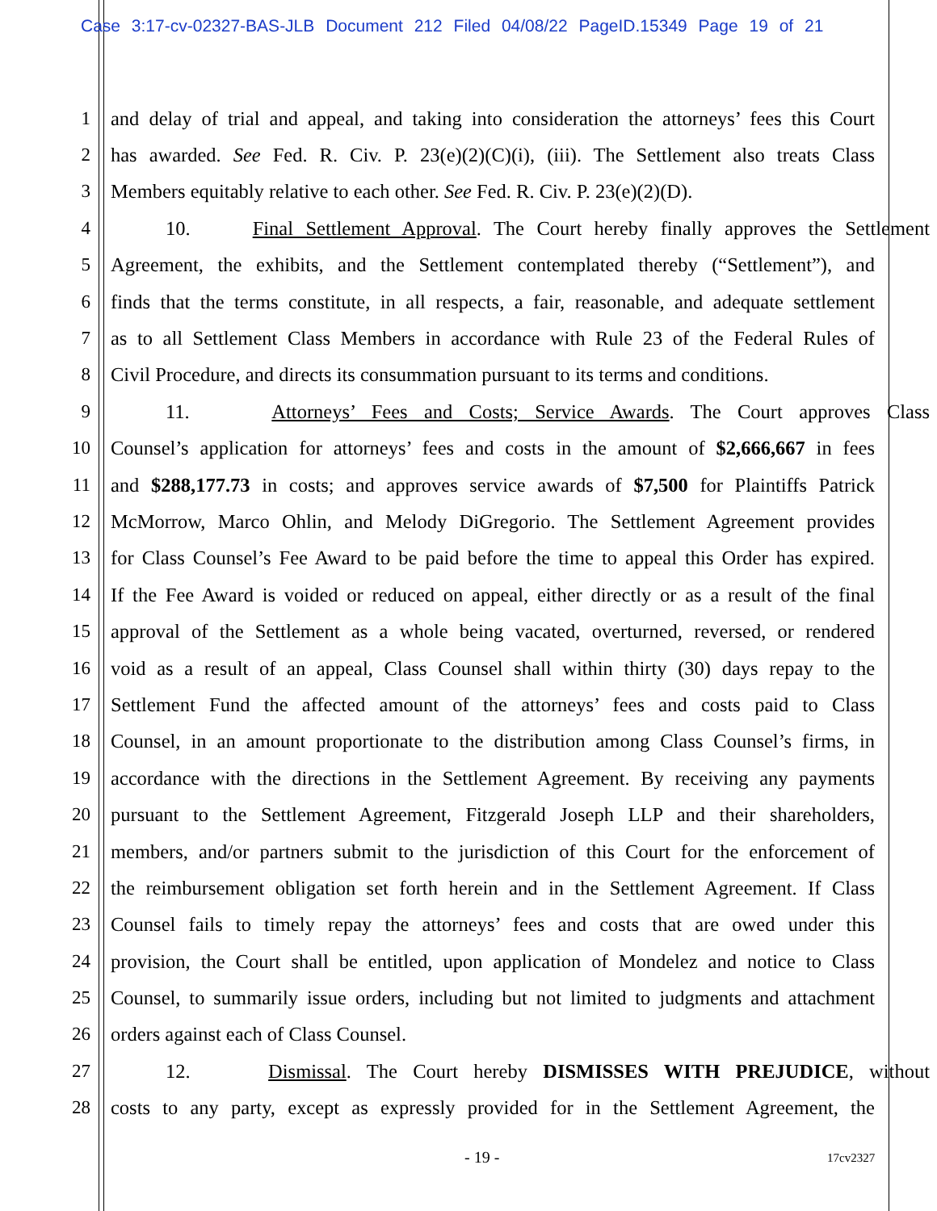Case 3:17-cv-02327-BAS-JLB Document 212 Filed 04/08/22 PageID.15349 Page 19 of 21
1 and delay of trial and appeal, and taking into consideration the attorneys’ fees this Court
2 has awarded. See Fed. R. Civ. P. 23(e)(2)(C)(i), (iii). The Settlement also treats Class
3 Members equitably relative to each other. See Fed. R. Civ. P. 23(e)(2)(D).
4 10. Final Settlement Approval. The Court hereby finally approves the Settlement
5 Agreement, the exhibits, and the Settlement contemplated thereby (“Settlement”), and
6 finds that the terms constitute, in all respects, a fair, reasonable, and adequate settlement
7 as to all Settlement Class Members in accordance with Rule 23 of the Federal Rules of
8 Civil Procedure, and directs its consummation pursuant to its terms and conditions.
9 11. Attorneys’ Fees and Costs; Service Awards. The Court approves Class
10 Counsel’s application for attorneys’ fees and costs in the amount of $2,666,667 in fees
11 and $288,177.73 in costs; and approves service awards of $7,500 for Plaintiffs Patrick
12 McMorrow, Marco Ohlin, and Melody DiGregorio. The Settlement Agreement provides
13 for Class Counsel’s Fee Award to be paid before the time to appeal this Order has expired.
14 If the Fee Award is voided or reduced on appeal, either directly or as a result of the final
15 approval of the Settlement as a whole being vacated, overturned, reversed, or rendered
16 void as a result of an appeal, Class Counsel shall within thirty (30) days repay to the
17 Settlement Fund the affected amount of the attorneys’ fees and costs paid to Class
18 Counsel, in an amount proportionate to the distribution among Class Counsel’s firms, in
19 accordance with the directions in the Settlement Agreement. By receiving any payments
20 pursuant to the Settlement Agreement, Fitzgerald Joseph LLP and their shareholders,
21 members, and/or partners submit to the jurisdiction of this Court for the enforcement of
22 the reimbursement obligation set forth herein and in the Settlement Agreement. If Class
23 Counsel fails to timely repay the attorneys’ fees and costs that are owed under this
24 provision, the Court shall be entitled, upon application of Mondelez and notice to Class
25 Counsel, to summarily issue orders, including but not limited to judgments and attachment
26 orders against each of Class Counsel.
27 12. Dismissal. The Court hereby DISMISSES WITH PREJUDICE, without
28 costs to any party, except as expressly provided for in the Settlement Agreement, the
- 19 - 17cv2327